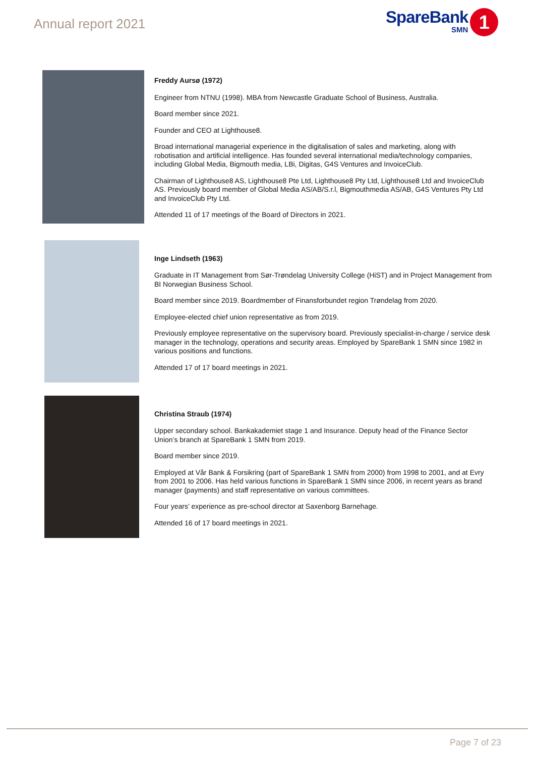Annual report 2021
SpareBank
SMN
1
Freddy Aursø (1972)
Engineer from NTNU (1998). MBA from Newcastle Graduate School of Business, Australia.
Board member since 2021.
Founder and CEO at Lighthouse8.
Broad international managerial experience in the digitalisation of sales and marketing, along with robotisation and artificial intelligence. Has founded several international media/technology companies, including Global Media, Bigmouth media, LBi, Digitas, G4S Ventures and InvoiceClub.
Chairman of Lighthouse8 AS, Lighthouse8 Pte Ltd, Lighthouse8 Pty Ltd, Lighthouse8 Ltd and InvoiceClub AS. Previously board member of Global Media AS/AB/S.r.l, Bigmouthmedia AS/AB, G4S Ventures Pty Ltd and InvoiceClub Pty Ltd.
Attended 11 of 17 meetings of the Board of Directors in 2021.
Inge Lindseth (1963)
Graduate in IT Management from Sør-Trøndelag University College (HiST) and in Project Management from BI Norwegian Business School.
Board member since 2019. Boardmember of Finansforbundet region Trøndelag from 2020.
Employee-elected chief union representative as from 2019.
Previously employee representative on the supervisory board. Previously specialist-in-charge / service desk manager in the technology, operations and security areas. Employed by SpareBank 1 SMN since 1982 in various positions and functions.
Attended 17 of 17 board meetings in 2021.
Christina Straub (1974)
Upper secondary school. Bankakademiet stage 1 and Insurance. Deputy head of the Finance Sector Union’s branch at SpareBank 1 SMN from 2019.
Board member since 2019.
Employed at Vår Bank & Forsikring (part of SpareBank 1 SMN from 2000) from 1998 to 2001, and at Evry from 2001 to 2006. Has held various functions in SpareBank 1 SMN since 2006, in recent years as brand manager (payments) and staff representative on various committees.
Four years’ experience as pre-school director at Saxenborg Barnehage.
Attended 16 of 17 board meetings in 2021.
Page 7 of 23